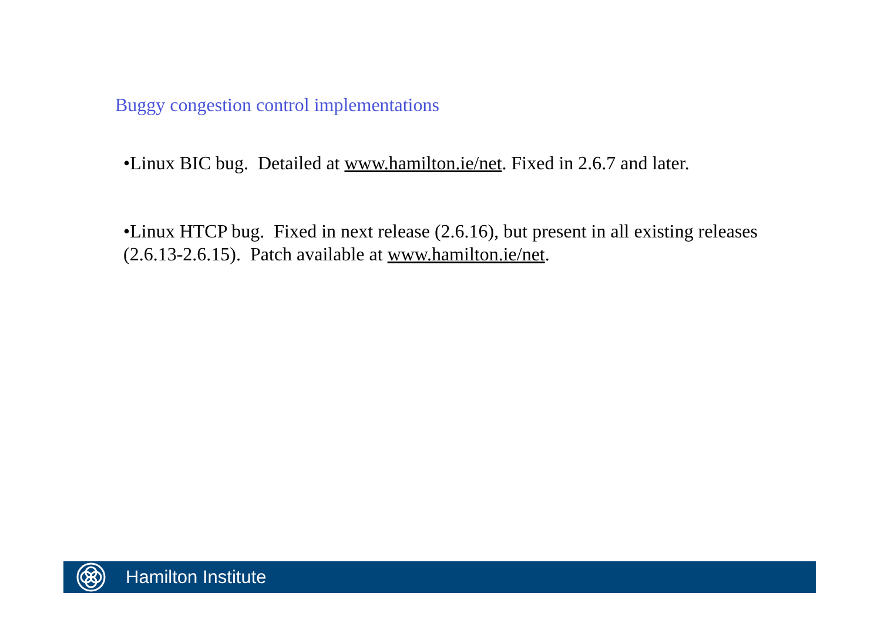Buggy congestion control implementations
•Linux BIC bug. Detailed at www.hamilton.ie/net. Fixed in 2.6.7 and later.
•Linux HTCP bug. Fixed in next release (2.6.16), but present in all existing releases (2.6.13-2.6.15). Patch available at www.hamilton.ie/net.
Hamilton Institute